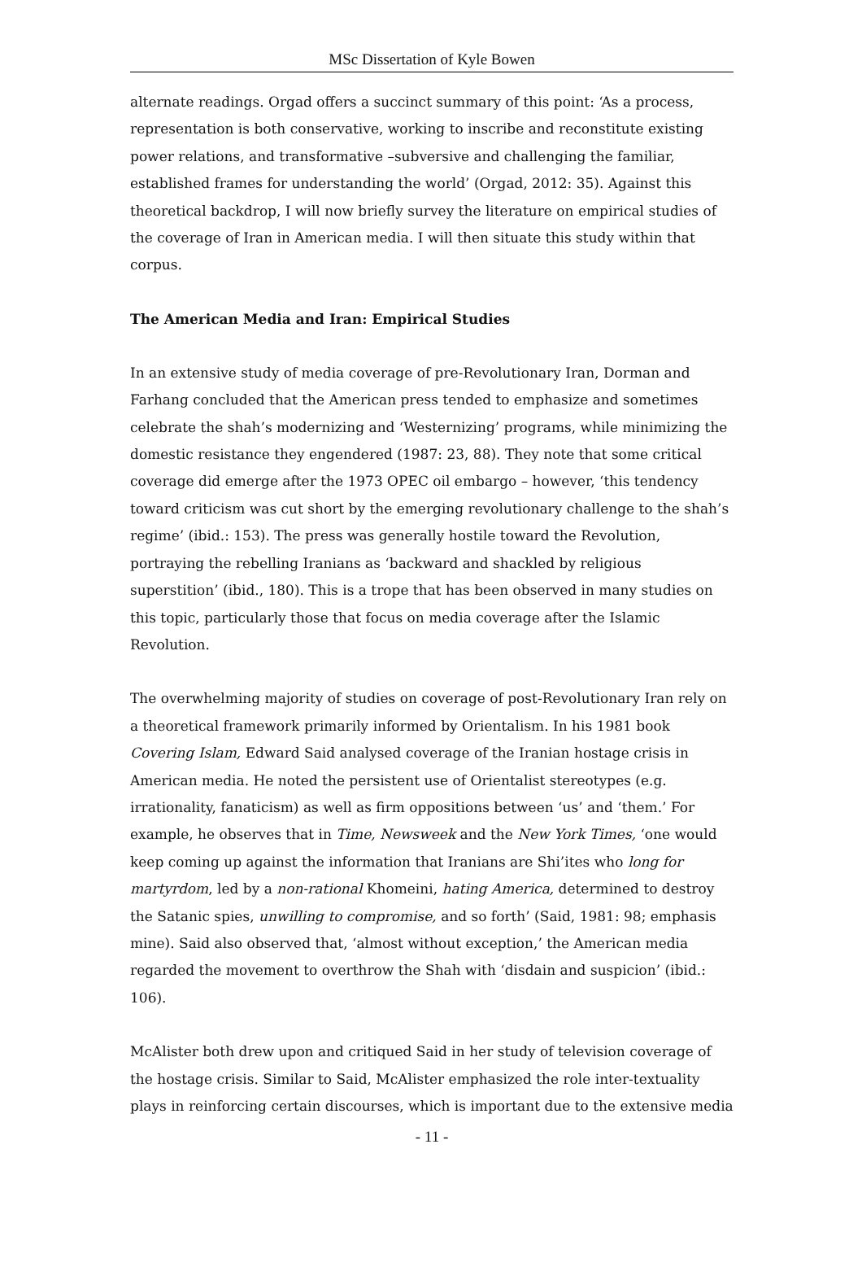MSc Dissertation of Kyle Bowen
alternate readings. Orgad offers a succinct summary of this point: ‘As a process, representation is both conservative, working to inscribe and reconstitute existing power relations, and transformative –subversive and challenging the familiar, established frames for understanding the world’ (Orgad, 2012: 35). Against this theoretical backdrop, I will now briefly survey the literature on empirical studies of the coverage of Iran in American media. I will then situate this study within that corpus.
The American Media and Iran: Empirical Studies
In an extensive study of media coverage of pre-Revolutionary Iran, Dorman and Farhang concluded that the American press tended to emphasize and sometimes celebrate the shah’s modernizing and ‘Westernizing’ programs, while minimizing the domestic resistance they engendered (1987: 23, 88). They note that some critical coverage did emerge after the 1973 OPEC oil embargo – however, ‘this tendency toward criticism was cut short by the emerging revolutionary challenge to the shah’s regime’ (ibid.: 153). The press was generally hostile toward the Revolution, portraying the rebelling Iranians as ‘backward and shackled by religious superstition’ (ibid., 180). This is a trope that has been observed in many studies on this topic, particularly those that focus on media coverage after the Islamic Revolution.
The overwhelming majority of studies on coverage of post-Revolutionary Iran rely on a theoretical framework primarily informed by Orientalism. In his 1981 book Covering Islam, Edward Said analysed coverage of the Iranian hostage crisis in American media. He noted the persistent use of Orientalist stereotypes (e.g. irrationality, fanaticism) as well as firm oppositions between ‘us’ and ‘them.’ For example, he observes that in Time, Newsweek and the New York Times, ‘one would keep coming up against the information that Iranians are Shi’ites who long for martyrdom, led by a non-rational Khomeini, hating America, determined to destroy the Satanic spies, unwilling to compromise, and so forth’ (Said, 1981: 98; emphasis mine). Said also observed that, ‘almost without exception,’ the American media regarded the movement to overthrow the Shah with ‘disdain and suspicion’ (ibid.: 106).
McAlister both drew upon and critiqued Said in her study of television coverage of the hostage crisis. Similar to Said, McAlister emphasized the role inter-textuality plays in reinforcing certain discourses, which is important due to the extensive media
- 11 -